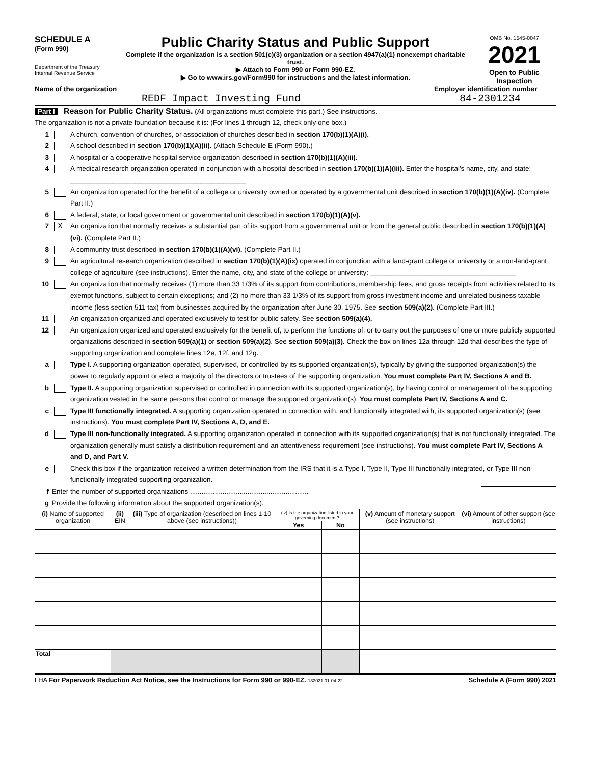SCHEDULE A
(Form 990)
Department of the Treasury
Internal Revenue Service
Public Charity Status and Public Support
Complete if the organization is a section 501(c)(3) organization or a section 4947(a)(1) nonexempt charitable trust.
▶ Attach to Form 990 or Form 990-EZ.
▶ Go to www.irs.gov/Form990 for instructions and the latest information.
OMB No. 1545-0047
2021
Open to Public
Inspection
Name of the organization
REDF Impact Investing Fund
Employer identification number
84-2301234
Part I Reason for Public Charity Status. (All organizations must complete this part.) See instructions.
The organization is not a private foundation because it is: (For lines 1 through 12, check only one box.)
1 A church, convention of churches, or association of churches described in section 170(b)(1)(A)(i).
2 A school described in section 170(b)(1)(A)(ii). (Attach Schedule E (Form 990).)
3 A hospital or a cooperative hospital service organization described in section 170(b)(1)(A)(iii).
4 A medical research organization operated in conjunction with a hospital described in section 170(b)(1)(A)(iii). Enter the hospital's name, city, and state: ______________________________________________
5 An organization operated for the benefit of a college or university owned or operated by a governmental unit described in section 170(b)(1)(A)(iv). (Complete Part II.)
6 A federal, state, or local government or governmental unit described in section 170(b)(1)(A)(v).
7 X An organization that normally receives a substantial part of its support from a governmental unit or from the general public described in section 170(b)(1)(A)(vi). (Complete Part II.)
8 A community trust described in section 170(b)(1)(A)(vi). (Complete Part II.)
9 An agricultural research organization described in section 170(b)(1)(A)(ix) operated in conjunction with a land-grant college or university or a non-land-grant college of agriculture (see instructions). Enter the name, city, and state of the college or university: ______________________________________
10 An organization that normally receives (1) more than 33 1/3% of its support from contributions, membership fees, and gross receipts from activities related to its exempt functions, subject to certain exceptions; and (2) no more than 33 1/3% of its support from gross investment income and unrelated business taxable income (less section 511 tax) from businesses acquired by the organization after June 30, 1975. See section 509(a)(2). (Complete Part III.)
11 An organization organized and operated exclusively to test for public safety. See section 509(a)(4).
12 An organization organized and operated exclusively for the benefit of, to perform the functions of, or to carry out the purposes of one or more publicly supported organizations described in section 509(a)(1) or section 509(a)(2). See section 509(a)(3). Check the box on lines 12a through 12d that describes the type of supporting organization and complete lines 12e, 12f, and 12g.
a Type I. A supporting organization operated, supervised, or controlled by its supported organization(s), typically by giving the supported organization(s) the power to regularly appoint or elect a majority of the directors or trustees of the supporting organization. You must complete Part IV, Sections A and B.
b Type II. A supporting organization supervised or controlled in connection with its supported organization(s), by having control or management of the supporting organization vested in the same persons that control or manage the supported organization(s). You must complete Part IV, Sections A and C.
c Type III functionally integrated. A supporting organization operated in connection with, and functionally integrated with, its supported organization(s) (see instructions). You must complete Part IV, Sections A, D, and E.
d Type III non-functionally integrated. A supporting organization operated in connection with its supported organization(s) that is not functionally integrated. The organization generally must satisfy a distribution requirement and an attentiveness requirement (see instructions). You must complete Part IV, Sections A and D, and Part V.
e Check this box if the organization received a written determination from the IRS that it is a Type I, Type II, Type III functionally integrated, or Type III non-functionally integrated supporting organization.
f Enter the number of supported organizations ..............................................................
g Provide the following information about the supported organization(s).
| (i) Name of supported organization | (ii) EIN | (iii) Type of organization (described on lines 1-10 above (see instructions)) | (iv) Is the organization listed in your governing document? | | (v) Amount of monetary support (see instructions) | (vi) Amount of other support (see instructions) |
| --- | --- | --- | --- | --- | --- | --- |
| | | | Yes | No | | |
| Total | | | | | | |
LHA For Paperwork Reduction Act Notice, see the Instructions for Form 990 or 990-EZ. 132021 01-04-22 Schedule A (Form 990) 2021